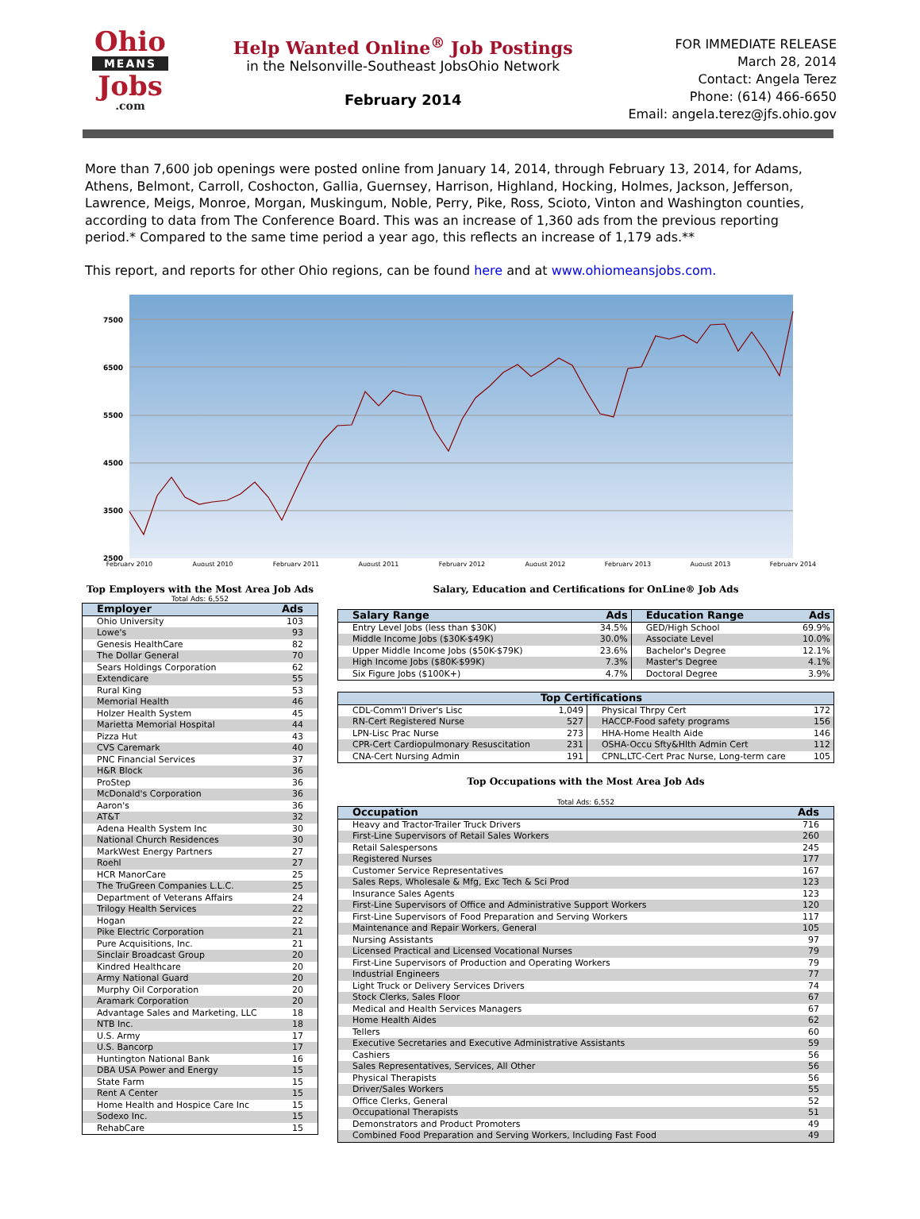Ohio
MEANS
Jobs
.com
Help Wanted Online<sup>®</sup> Job Postings
in the Nelsonville-Southeast JobsOhio Network
February 2014
FOR IMMEDIATE RELEASE
March 28, 2014
Contact: Angela Terez
Phone: (614) 466-6650
Email: angela.terez@jfs.ohio.gov
More than 7,600 job openings were posted online from January 14, 2014, through February 13, 2014, for Adams, Athens, Belmont, Carroll, Coshocton, Gallia, Guernsey, Harrison, Highland, Hocking, Holmes, Jackson, Jefferson, Lawrence, Meigs, Monroe, Morgan, Muskingum, Noble, Perry, Pike, Ross, Scioto, Vinton and Washington counties, according to data from The Conference Board. This was an increase of 1,360 ads from the previous reporting period.* Compared to the same time period a year ago, this reflects an increase of 1,179 ads.**
This report, and reports for other Ohio regions, can be found here and at www.ohiomeansjobs.com.
7500
6500
5500
4500
3500
2500
February 2010
August 2010
February 2011
August 2011
February 2012
August 2012
February 2013
August 2013
February 2014
Top Employers with the Most Area Job Ads
Total Ads: 6,552
| Employer | Ads |
| --- | --- |
| Ohio University | 103 |
| Lowe's | 93 |
| Genesis HealthCare | 82 |
| The Dollar General | 70 |
| Sears Holdings Corporation | 62 |
| Extendicare | 55 |
| Rural King | 53 |
| Memorial Health | 46 |
| Holzer Health System | 45 |
| Marietta Memorial Hospital | 44 |
| Pizza Hut | 43 |
| CVS Caremark | 40 |
| PNC Financial Services | 37 |
| H&R Block | 36 |
| ProStep | 36 |
| McDonald's Corporation | 36 |
| Aaron's | 36 |
| AT&T | 32 |
| Adena Health System Inc | 30 |
| National Church Residences | 30 |
| MarkWest Energy Partners | 27 |
| Roehl | 27 |
| HCR ManorCare | 25 |
| The TruGreen Companies L.L.C. | 25 |
| Department of Veterans Affairs | 24 |
| Trilogy Health Services | 22 |
| Hogan | 22 |
| Pike Electric Corporation | 21 |
| Pure Acquisitions, Inc. | 21 |
| Sinclair Broadcast Group | 20 |
| Kindred Healthcare | 20 |
| Army National Guard | 20 |
| Murphy Oil Corporation | 20 |
| Aramark Corporation | 20 |
| Advantage Sales and Marketing, LLC | 18 |
| NTB Inc. | 18 |
| U.S. Army | 17 |
| U.S. Bancorp | 17 |
| Huntington National Bank | 16 |
| DBA USA Power and Energy | 15 |
| State Farm | 15 |
| Rent A Center | 15 |
| Home Health and Hospice Care Inc | 15 |
| Sodexo Inc. | 15 |
| RehabCare | 15 |
Salary, Education and Certifications for OnLine® Job Ads
| Salary Range | Ads | Education Range | Ads |
| --- | --- | --- | --- |
| Entry Level Jobs (less than $30K) | 34.5% | GED/High School | 69.9% |
| Middle Income Jobs ($30K-$49K) | 30.0% | Associate Level | 10.0% |
| Upper Middle Income Jobs ($50K-$79K) | 23.6% | Bachelor's Degree | 12.1% |
| High Income Jobs ($80K-$99K) | 7.3% | Master's Degree | 4.1% |
| Six Figure Jobs ($100K+) | 4.7% | Doctoral Degree | 3.9% |
| Top Certifications | | | |
| --- | --- | --- | --- |
| CDL-Comm'l Driver's Lisc | 1,049 | Physical Thrpy Cert | 172 |
| RN-Cert Registered Nurse | 527 | HACCP-Food safety programs | 156 |
| LPN-Lisc Prac Nurse | 273 | HHA-Home Health Aide | 146 |
| CPR-Cert Cardiopulmonary Resuscitation | 231 | OSHA-Occu Sfty&Hlth Admin Cert | 112 |
| CNA-Cert Nursing Admin | 191 | CPNL,LTC-Cert Prac Nurse, Long-term care | 105 |
Top Occupations with the Most Area Job Ads
Total Ads: 6,552
| Occupation | Ads |
| --- | --- |
| Heavy and Tractor-Trailer Truck Drivers | 716 |
| First-Line Supervisors of Retail Sales Workers | 260 |
| Retail Salespersons | 245 |
| Registered Nurses | 177 |
| Customer Service Representatives | 167 |
| Sales Reps, Wholesale & Mfg, Exc Tech & Sci Prod | 123 |
| Insurance Sales Agents | 123 |
| First-Line Supervisors of Office and Administrative Support Workers | 120 |
| First-Line Supervisors of Food Preparation and Serving Workers | 117 |
| Maintenance and Repair Workers, General | 105 |
| Nursing Assistants | 97 |
| Licensed Practical and Licensed Vocational Nurses | 79 |
| First-Line Supervisors of Production and Operating Workers | 79 |
| Industrial Engineers | 77 |
| Light Truck or Delivery Services Drivers | 74 |
| Stock Clerks, Sales Floor | 67 |
| Medical and Health Services Managers | 67 |
| Home Health Aides | 62 |
| Tellers | 60 |
| Executive Secretaries and Executive Administrative Assistants | 59 |
| Cashiers | 56 |
| Sales Representatives, Services, All Other | 56 |
| Physical Therapists | 56 |
| Driver/Sales Workers | 55 |
| Office Clerks, General | 52 |
| Occupational Therapists | 51 |
| Demonstrators and Product Promoters | 49 |
| Combined Food Preparation and Serving Workers, Including Fast Food | 49 |